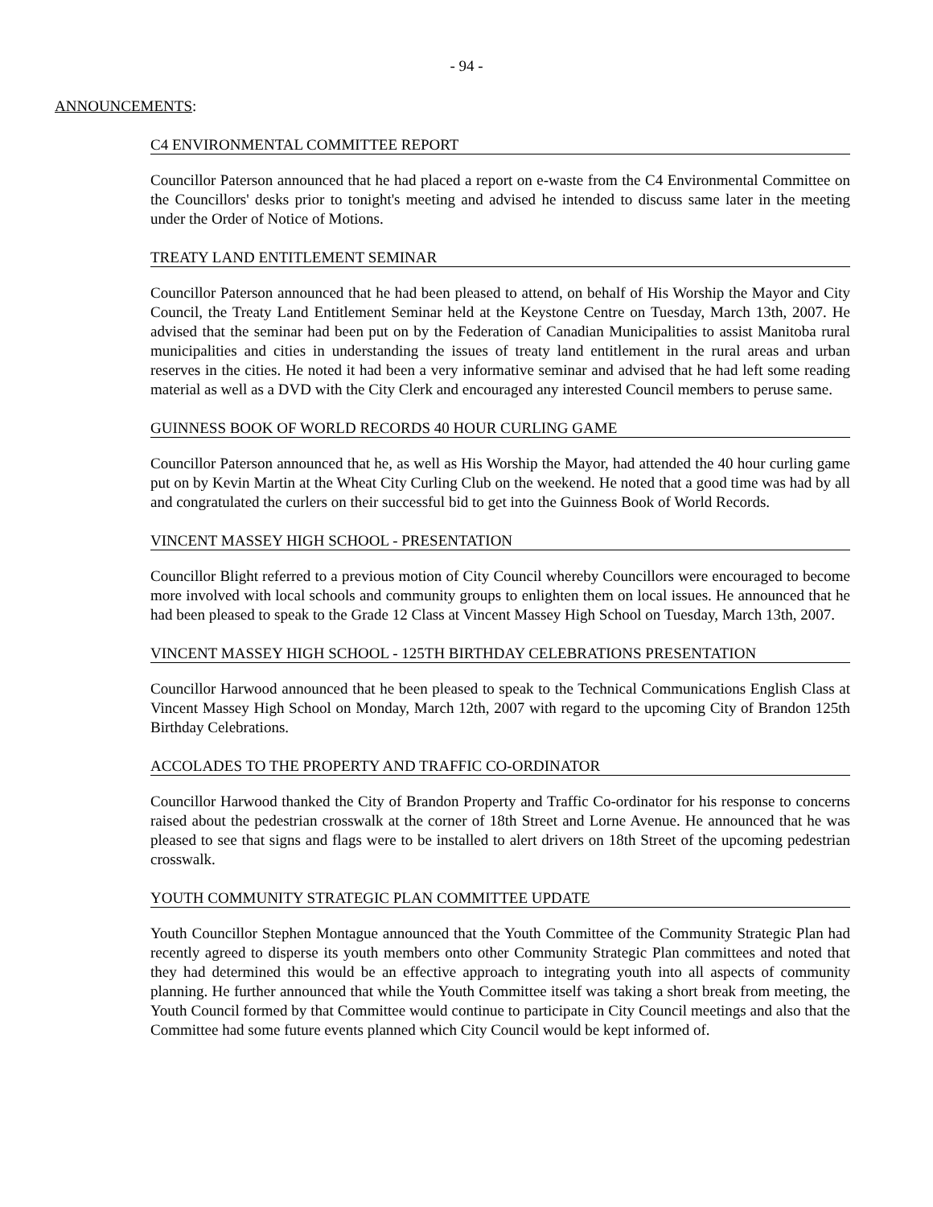- 94 -
ANNOUNCEMENTS:
C4 ENVIRONMENTAL COMMITTEE REPORT
Councillor Paterson announced that he had placed a report on e-waste from the C4 Environmental Committee on the Councillors' desks prior to tonight's meeting and advised he intended to discuss same later in the meeting under the Order of Notice of Motions.
TREATY LAND ENTITLEMENT SEMINAR
Councillor Paterson announced that he had been pleased to attend, on behalf of His Worship the Mayor and City Council, the Treaty Land Entitlement Seminar held at the Keystone Centre on Tuesday, March 13th, 2007. He advised that the seminar had been put on by the Federation of Canadian Municipalities to assist Manitoba rural municipalities and cities in understanding the issues of treaty land entitlement in the rural areas and urban reserves in the cities. He noted it had been a very informative seminar and advised that he had left some reading material as well as a DVD with the City Clerk and encouraged any interested Council members to peruse same.
GUINNESS BOOK OF WORLD RECORDS 40 HOUR CURLING GAME
Councillor Paterson announced that he, as well as His Worship the Mayor, had attended the 40 hour curling game put on by Kevin Martin at the Wheat City Curling Club on the weekend. He noted that a good time was had by all and congratulated the curlers on their successful bid to get into the Guinness Book of World Records.
VINCENT MASSEY HIGH SCHOOL - PRESENTATION
Councillor Blight referred to a previous motion of City Council whereby Councillors were encouraged to become more involved with local schools and community groups to enlighten them on local issues. He announced that he had been pleased to speak to the Grade 12 Class at Vincent Massey High School on Tuesday, March 13th, 2007.
VINCENT MASSEY HIGH SCHOOL - 125TH BIRTHDAY CELEBRATIONS PRESENTATION
Councillor Harwood announced that he been pleased to speak to the Technical Communications English Class at Vincent Massey High School on Monday, March 12th, 2007 with regard to the upcoming City of Brandon 125th Birthday Celebrations.
ACCOLADES TO THE PROPERTY AND TRAFFIC CO-ORDINATOR
Councillor Harwood thanked the City of Brandon Property and Traffic Co-ordinator for his response to concerns raised about the pedestrian crosswalk at the corner of 18th Street and Lorne Avenue. He announced that he was pleased to see that signs and flags were to be installed to alert drivers on 18th Street of the upcoming pedestrian crosswalk.
YOUTH COMMUNITY STRATEGIC PLAN COMMITTEE UPDATE
Youth Councillor Stephen Montague announced that the Youth Committee of the Community Strategic Plan had recently agreed to disperse its youth members onto other Community Strategic Plan committees and noted that they had determined this would be an effective approach to integrating youth into all aspects of community planning. He further announced that while the Youth Committee itself was taking a short break from meeting, the Youth Council formed by that Committee would continue to participate in City Council meetings and also that the Committee had some future events planned which City Council would be kept informed of.